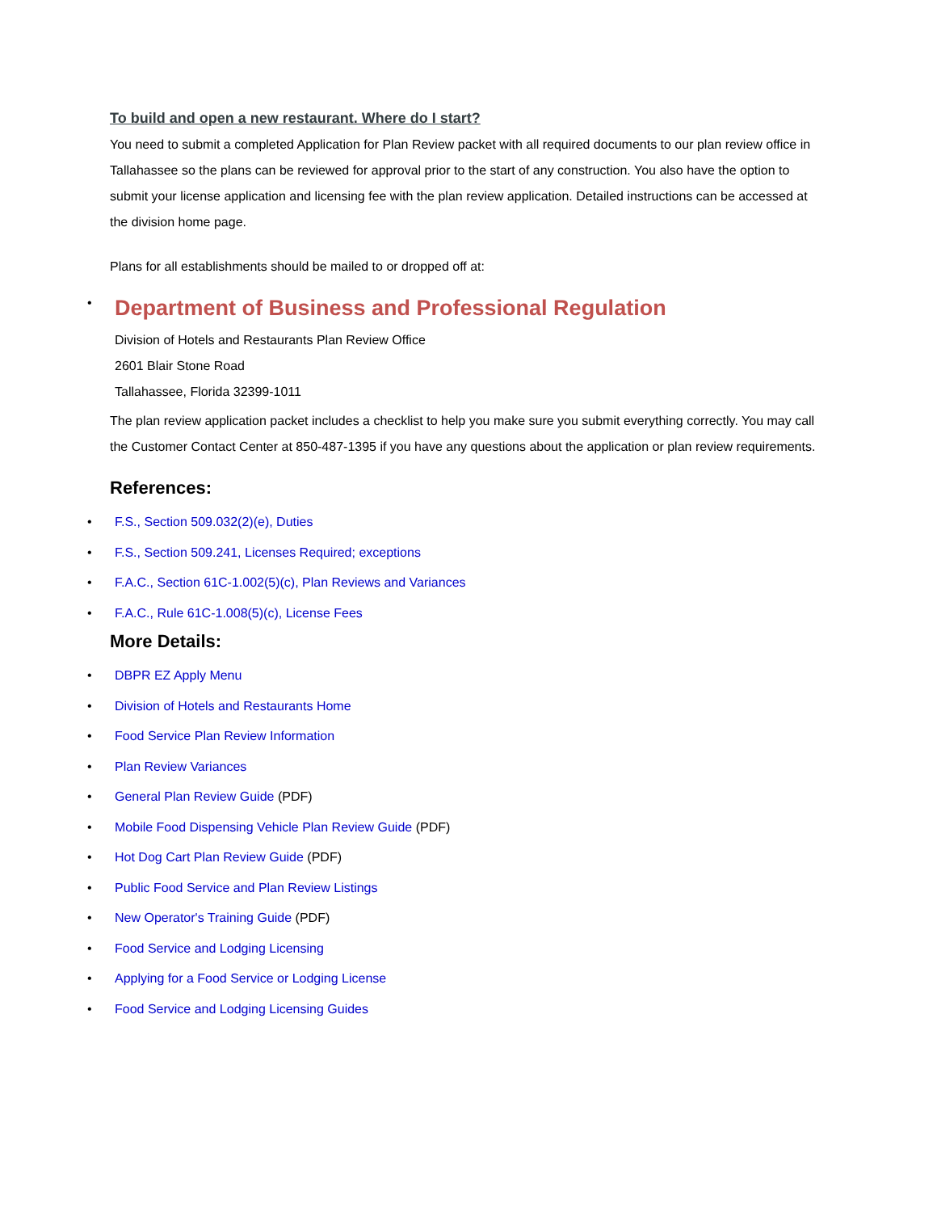To build and open a new restaurant. Where do I start?
You need to submit a completed Application for Plan Review packet with all required documents to our plan review office in Tallahassee so the plans can be reviewed for approval prior to the start of any construction. You also have the option to submit your license application and licensing fee with the plan review application. Detailed instructions can be accessed at the division home page.
Plans for all establishments should be mailed to or dropped off at:
•
Department of Business and Professional Regulation
Division of Hotels and Restaurants Plan Review Office
2601 Blair Stone Road
Tallahassee, Florida 32399-1011
The plan review application packet includes a checklist to help you make sure you submit everything correctly. You may call the Customer Contact Center at 850-487-1395 if you have any questions about the application or plan review requirements.
References:
• F.S., Section 509.032(2)(e), Duties
• F.S., Section 509.241, Licenses Required; exceptions
• F.A.C., Section 61C-1.002(5)(c), Plan Reviews and Variances
• F.A.C., Rule 61C-1.008(5)(c), License Fees
More Details:
• DBPR EZ Apply Menu
• Division of Hotels and Restaurants Home
• Food Service Plan Review Information
• Plan Review Variances
• General Plan Review Guide (PDF)
• Mobile Food Dispensing Vehicle Plan Review Guide (PDF)
• Hot Dog Cart Plan Review Guide (PDF)
• Public Food Service and Plan Review Listings
• New Operator's Training Guide (PDF)
• Food Service and Lodging Licensing
• Applying for a Food Service or Lodging License
• Food Service and Lodging Licensing Guides